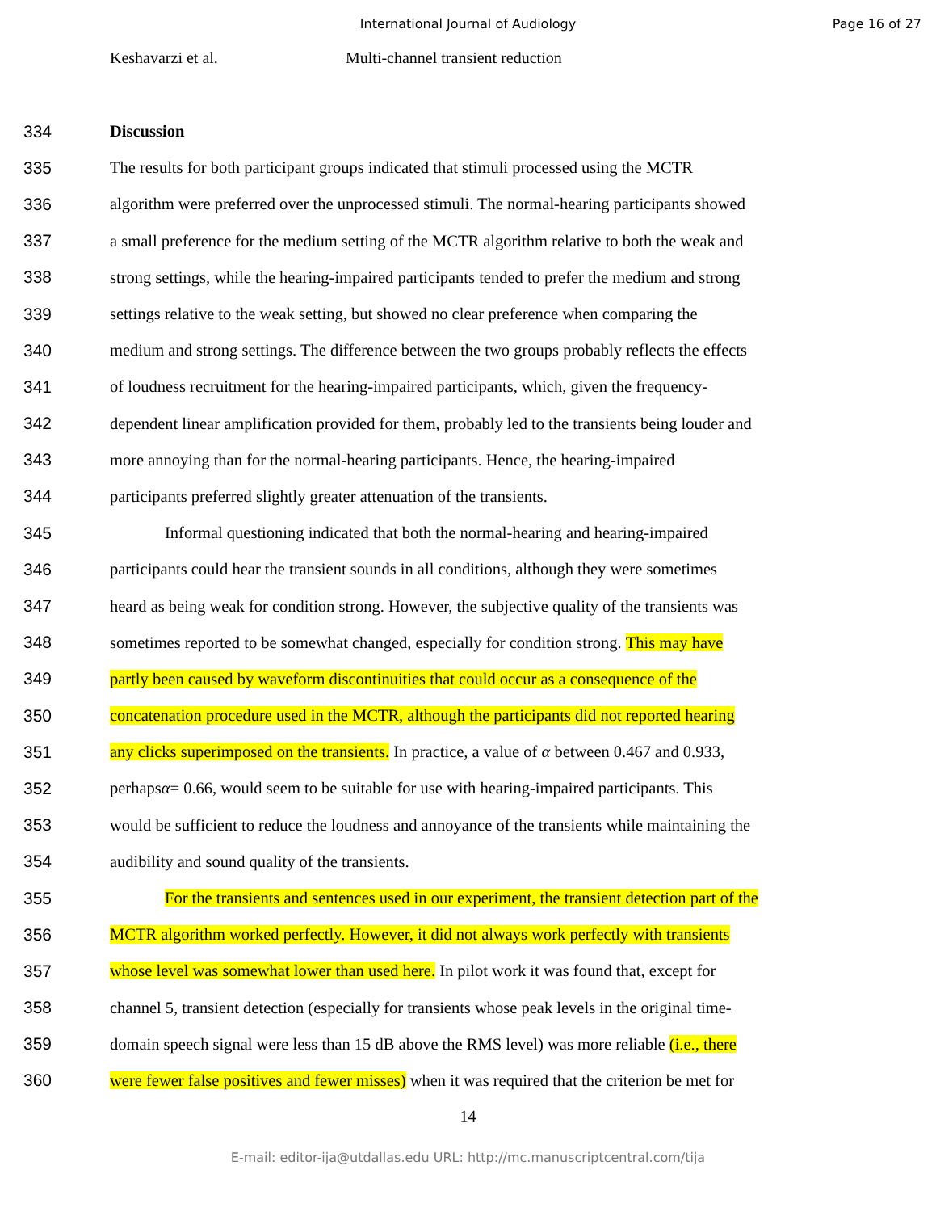International Journal of Audiology
Page 16 of 27
Keshavarzi et al. Multi-channel transient reduction
334 Discussion
335
The results for both participant groups indicated that stimuli processed using the MCTR
336
algorithm were preferred over the unprocessed stimuli. The normal-hearing participants showed
337
a small preference for the medium setting of the MCTR algorithm relative to both the weak and
338
strong settings, while the hearing-impaired participants tended to prefer the medium and strong
339
settings relative to the weak setting, but showed no clear preference when comparing the
340
medium and strong settings. The difference between the two groups probably reflects the effects
341
of loudness recruitment for the hearing-impaired participants, which, given the frequency-
342
dependent linear amplification provided for them, probably led to the transients being louder and
343
more annoying than for the normal-hearing participants. Hence, the hearing-impaired
344
participants preferred slightly greater attenuation of the transients.
345
Informal questioning indicated that both the normal-hearing and hearing-impaired
346
participants could hear the transient sounds in all conditions, although they were sometimes
347
heard as being weak for condition strong. However, the subjective quality of the transients was
348
sometimes reported to be somewhat changed, especially for condition strong. This may have
349
partly been caused by waveform discontinuities that could occur as a consequence of the
350
concatenation procedure used in the MCTR, although the participants did not reported hearing
351
any clicks superimposed on the transients. In practice, a value of α between 0.467 and 0.933,
352
perhaps α = 0.66, would seem to be suitable for use with hearing-impaired participants. This
353
would be sufficient to reduce the loudness and annoyance of the transients while maintaining the
354
audibility and sound quality of the transients.
355
For the transients and sentences used in our experiment, the transient detection part of the
356
MCTR algorithm worked perfectly. However, it did not always work perfectly with transients
357
whose level was somewhat lower than used here. In pilot work it was found that, except for
358
channel 5, transient detection (especially for transients whose peak levels in the original time-
359
domain speech signal were less than 15 dB above the RMS level) was more reliable (i.e., there
360
were fewer false positives and fewer misses) when it was required that the criterion be met for
14
E-mail: editor-ija@utdallas.edu URL: http://mc.manuscriptcentral.com/tija